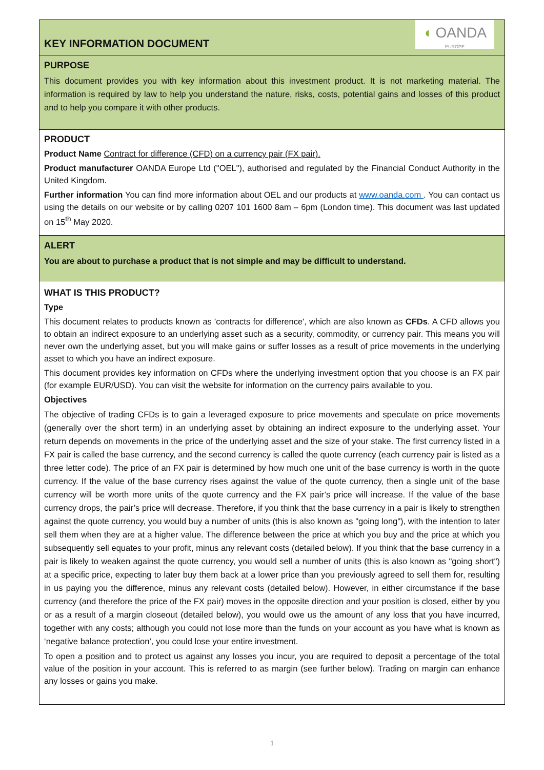KEY INFORMATION DOCUMENT
◖ OANDA
EUROPE
PURPOSE
This document provides you with key information about this investment product. It is not marketing material. The information is required by law to help you understand the nature, risks, costs, potential gains and losses of this product and to help you compare it with other products.
PRODUCT
Product Name Contract for difference (CFD) on a currency pair (FX pair).
Product manufacturer OANDA Europe Ltd ("OEL"), authorised and regulated by the Financial Conduct Authority in the United Kingdom.
Further information You can find more information about OEL and our products at www.oanda.com . You can contact us using the details on our website or by calling 0207 101 1600 8am – 6pm (London time). This document was last updated on 15<sup>th</sup> May 2020.
ALERT
You are about to purchase a product that is not simple and may be difficult to understand.
WHAT IS THIS PRODUCT?
Type
This document relates to products known as 'contracts for difference', which are also known as CFDs. A CFD allows you to obtain an indirect exposure to an underlying asset such as a security, commodity, or currency pair. This means you will never own the underlying asset, but you will make gains or suffer losses as a result of price movements in the underlying asset to which you have an indirect exposure.
This document provides key information on CFDs where the underlying investment option that you choose is an FX pair (for example EUR/USD). You can visit the website for information on the currency pairs available to you.
Objectives
The objective of trading CFDs is to gain a leveraged exposure to price movements and speculate on price movements (generally over the short term) in an underlying asset by obtaining an indirect exposure to the underlying asset. Your return depends on movements in the price of the underlying asset and the size of your stake. The first currency listed in a FX pair is called the base currency, and the second currency is called the quote currency (each currency pair is listed as a three letter code). The price of an FX pair is determined by how much one unit of the base currency is worth in the quote currency. If the value of the base currency rises against the value of the quote currency, then a single unit of the base currency will be worth more units of the quote currency and the FX pair’s price will increase. If the value of the base currency drops, the pair’s price will decrease. Therefore, if you think that the base currency in a pair is likely to strengthen against the quote currency, you would buy a number of units (this is also known as "going long"), with the intention to later sell them when they are at a higher value. The difference between the price at which you buy and the price at which you subsequently sell equates to your profit, minus any relevant costs (detailed below). If you think that the base currency in a pair is likely to weaken against the quote currency, you would sell a number of units (this is also known as "going short") at a specific price, expecting to later buy them back at a lower price than you previously agreed to sell them for, resulting in us paying you the difference, minus any relevant costs (detailed below). However, in either circumstance if the base currency (and therefore the price of the FX pair) moves in the opposite direction and your position is closed, either by you or as a result of a margin closeout (detailed below), you would owe us the amount of any loss that you have incurred, together with any costs; although you could not lose more than the funds on your account as you have what is known as ‘negative balance protection’, you could lose your entire investment.
To open a position and to protect us against any losses you incur, you are required to deposit a percentage of the total value of the position in your account. This is referred to as margin (see further below). Trading on margin can enhance any losses or gains you make.
1